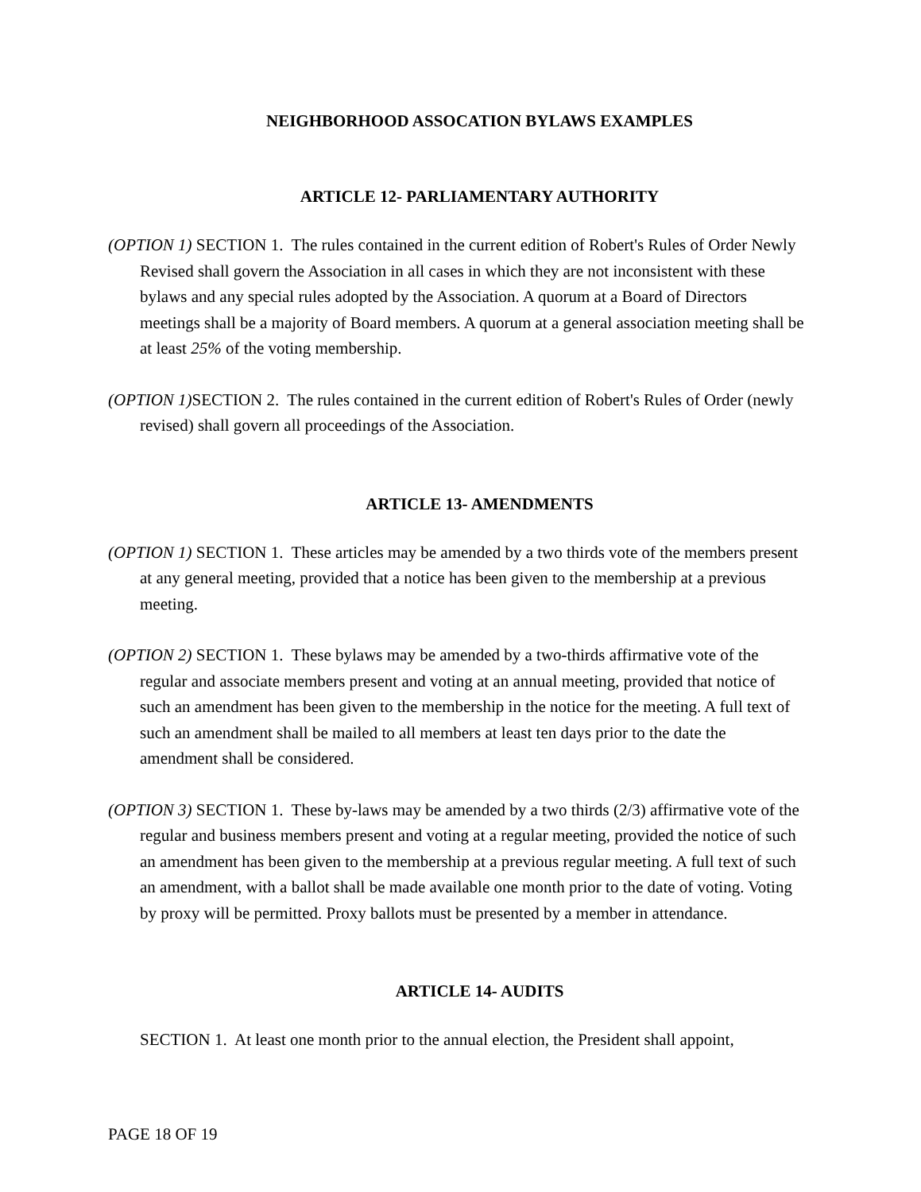NEIGHBORHOOD ASSOCATION BYLAWS EXAMPLES
ARTICLE 12- PARLIAMENTARY AUTHORITY
(OPTION 1) SECTION 1. The rules contained in the current edition of Robert's Rules of Order Newly Revised shall govern the Association in all cases in which they are not inconsistent with these bylaws and any special rules adopted by the Association. A quorum at a Board of Directors meetings shall be a majority of Board members. A quorum at a general association meeting shall be at least 25% of the voting membership.
(OPTION 1) SECTION 2. The rules contained in the current edition of Robert's Rules of Order (newly revised) shall govern all proceedings of the Association.
ARTICLE 13- AMENDMENTS
(OPTION 1) SECTION 1. These articles may be amended by a two thirds vote of the members present at any general meeting, provided that a notice has been given to the membership at a previous meeting.
(OPTION 2) SECTION 1. These bylaws may be amended by a two-thirds affirmative vote of the regular and associate members present and voting at an annual meeting, provided that notice of such an amendment has been given to the membership in the notice for the meeting. A full text of such an amendment shall be mailed to all members at least ten days prior to the date the amendment shall be considered.
(OPTION 3) SECTION 1. These by-laws may be amended by a two thirds (2/3) affirmative vote of the regular and business members present and voting at a regular meeting, provided the notice of such an amendment has been given to the membership at a previous regular meeting. A full text of such an amendment, with a ballot shall be made available one month prior to the date of voting. Voting by proxy will be permitted. Proxy ballots must be presented by a member in attendance.
ARTICLE 14- AUDITS
SECTION 1. At least one month prior to the annual election, the President shall appoint,
PAGE 18 OF 19